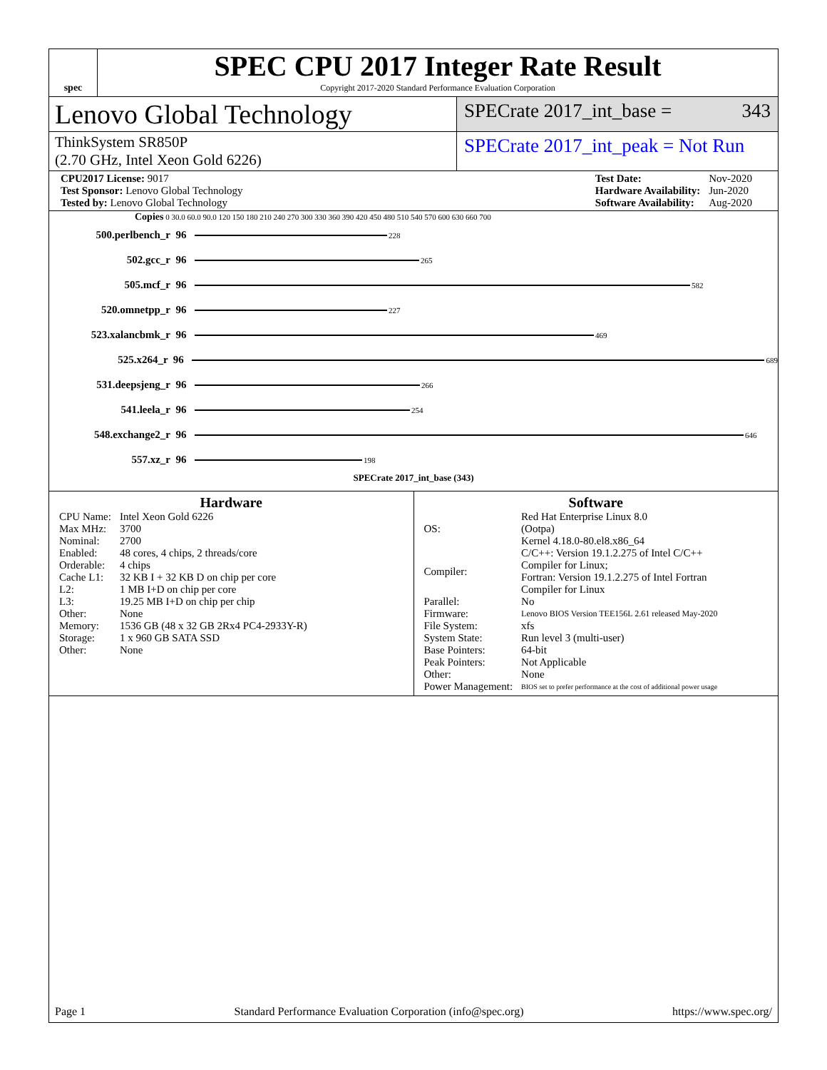spec
SPEC CPU 2017 Integer Rate Result
Copyright 2017-2020 Standard Performance Evaluation Corporation
Lenovo Global Technology
SPECrate 2017_int_base = 343
ThinkSystem SR850P
(2.70 GHz, Intel Xeon Gold 6226)
SPECrate 2017_int_peak = Not Run
| CPU2017 License: 9017 |
| Test Sponsor: Lenovo Global Technology |
| Tested by: Lenovo Global Technology |
| Test Date: | Nov-2020 |
| Hardware Availability: | Jun-2020 |
| Software Availability: | Aug-2020 |
Copies 0 30.0 60.0 90.0 120 150 180 210 240 270 300 330 360 390 420 450 480 510 540 570 600 630 660 700
500.perlbench_r 96 228
502.gcc_r 96 265
505.mcf_r 96 582
520.omnetpp_r 96 227
523.xalancbmk_r 96 469
525.x264_r 96 689
531.deepsjeng_r 96 266
541.leela_r 96 254
548.exchange2_r 96 646
557.xz_r 96 198
SPECrate 2017_int_base (343)
Hardware
| CPU Name: | Intel Xeon Gold 6226 |
| Max MHz: | 3700 |
| Nominal: | 2700 |
| Enabled: | 48 cores, 4 chips, 2 threads/core |
| Orderable: | 4 chips |
| Cache L1: | 32 KB I + 32 KB D on chip per core |
| L2: | 1 MB I+D on chip per core |
| L3: | 19.25 MB I+D on chip per chip |
| Other: | None |
| Memory: | 1536 GB (48 x 32 GB 2Rx4 PC4-2933Y-R) |
| Storage: | 1 x 960 GB SATA SSD |
| Other: | None |
Software
| OS: | Red Hat Enterprise Linux 8.0 (Ootpa) Kernel 4.18.0-80.el8.x86_64 |
| Compiler: | C/C++: Version 19.1.2.275 of Intel C/C++ Compiler for Linux; Fortran: Version 19.1.2.275 of Intel Fortran Compiler for Linux |
| Parallel: | No |
| Firmware: | Lenovo BIOS Version TEE156L 2.61 released May-2020 |
| File System: | xfs |
| System State: | Run level 3 (multi-user) |
| Base Pointers: | 64-bit |
| Peak Pointers: | Not Applicable |
| Other: | None |
| Power Management: | BIOS set to prefer performance at the cost of additional power usage |
Page 1 Standard Performance Evaluation Corporation (info@spec.org) https://www.spec.org/